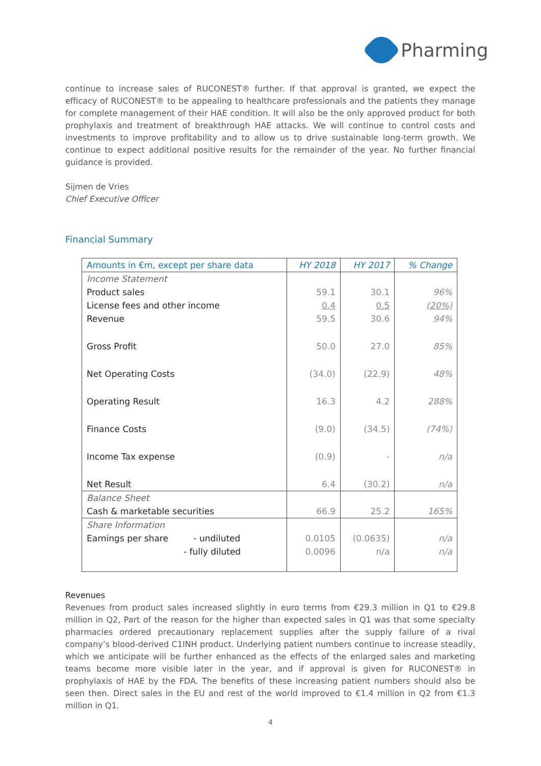Pharming
continue to increase sales of RUCONEST® further. If that approval is granted, we expect the efficacy of RUCONEST® to be appealing to healthcare professionals and the patients they manage for complete management of their HAE condition. It will also be the only approved product for both prophylaxis and treatment of breakthrough HAE attacks. We will continue to control costs and investments to improve profitability and to allow us to drive sustainable long-term growth. We continue to expect additional positive results for the remainder of the year. No further financial guidance is provided.
Sijmen de Vries
Chief Executive Officer
Financial Summary
| Amounts in €m, except per share data | HY 2018 | HY 2017 | % Change |
| --- | --- | --- | --- |
| Income Statement | | | |
| Product sales | 59.1 | 30.1 | 96% |
| License fees and other income | 0.4 | 0.5 | (20%) |
| Revenue | 59.5 | 30.6 | 94% |
| Gross Profit | 50.0 | 27.0 | 85% |
| Net Operating Costs | (34.0) | (22.9) | 48% |
| Operating Result | 16.3 | 4.2 | 288% |
| Finance Costs | (9.0) | (34.5) | (74%) |
| Income Tax expense | (0.9) | - | n/a |
| Net Result | 6.4 | (30.2) | n/a |
| Balance Sheet | | | |
| Cash & marketable securities | 66.9 | 25.2 | 165% |
| Share Information | | | |
| Earnings per share - undiluted | 0.0105 | (0.0635) | n/a |
| - fully diluted | 0.0096 | n/a | n/a |
Revenues
Revenues from product sales increased slightly in euro terms from €29.3 million in Q1 to €29.8 million in Q2, Part of the reason for the higher than expected sales in Q1 was that some specialty pharmacies ordered precautionary replacement supplies after the supply failure of a rival company’s blood-derived C1INH product. Underlying patient numbers continue to increase steadily, which we anticipate will be further enhanced as the effects of the enlarged sales and marketing teams become more visible later in the year, and if approval is given for RUCONEST® in prophylaxis of HAE by the FDA. The benefits of these increasing patient numbers should also be seen then. Direct sales in the EU and rest of the world improved to €1.4 million in Q2 from €1.3 million in Q1.
4